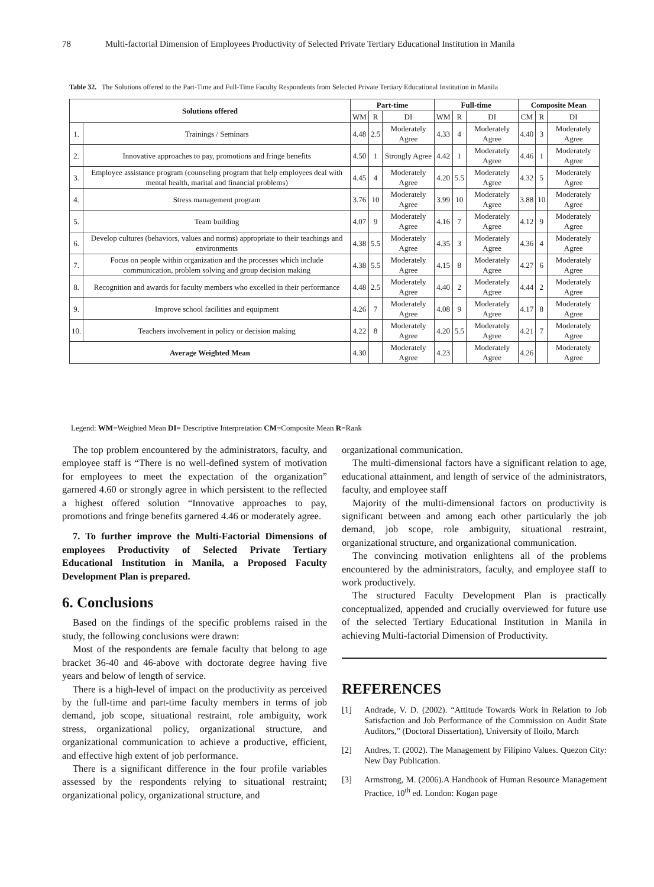78 Multi-factorial Dimension of Employees Productivity of Selected Private Tertiary Educational Institution in Manila
Table 32. The Solutions offered to the Part-Time and Full-Time Faculty Respondents from Selected Private Tertiary Educational Institution in Manila
| Solutions offered | | Part-time | | | Full-time | | | Composite Mean | | |
| --- | --- | --- | --- | --- | --- | --- | --- | --- | --- | --- |
| | | WM | R | DI | WM | R | DI | CM | R | DI |
| 1. | Trainings / Seminars | 4.48 | 2.5 | Moderately Agree | 4.33 | 4 | Moderately Agree | 4.40 | 3 | Moderately Agree |
| 2. | Innovative approaches to pay, promotions and fringe benefits | 4.50 | 1 | Strongly Agree | 4.42 | 1 | Moderately Agree | 4.46 | 1 | Moderately Agree |
| 3. | Employee assistance program (counseling program that help employees deal with mental health, marital and financial problems) | 4.45 | 4 | Moderately Agree | 4.20 | 5.5 | Moderately Agree | 4.32 | 5 | Moderately Agree |
| 4. | Stress management program | 3.76 | 10 | Moderately Agree | 3.99 | 10 | Moderately Agree | 3.88 | 10 | Moderately Agree |
| 5. | Team building | 4.07 | 9 | Moderately Agree | 4.16 | 7 | Moderately Agree | 4.12 | 9 | Moderately Agree |
| 6. | Develop cultures (behaviors, values and norms) appropriate to their teachings and environments | 4.38 | 5.5 | Moderately Agree | 4.35 | 3 | Moderately Agree | 4.36 | 4 | Moderately Agree |
| 7. | Focus on people within organization and the processes which include communication, problem solving and group decision making | 4.38 | 5.5 | Moderately Agree | 4.15 | 8 | Moderately Agree | 4.27 | 6 | Moderately Agree |
| 8. | Recognition and awards for faculty members who excelled in their performance | 4.48 | 2.5 | Moderately Agree | 4.40 | 2 | Moderately Agree | 4.44 | 2 | Moderately Agree |
| 9. | Improve school facilities and equipment | 4.26 | 7 | Moderately Agree | 4.08 | 9 | Moderately Agree | 4.17 | 8 | Moderately Agree |
| 10. | Teachers involvement in policy or decision making | 4.22 | 8 | Moderately Agree | 4.20 | 5.5 | Moderately Agree | 4.21 | 7 | Moderately Agree |
| Average Weighted Mean | | 4.30 | | Moderately Agree | 4.23 | | Moderately Agree | 4.26 | | Moderately Agree |
Legend: WM=Weighted Mean DI= Descriptive Interpretation CM=Composite Mean R=Rank
The top problem encountered by the administrators, faculty, and employee staff is “There is no well-defined system of motivation for employees to meet the expectation of the organization” garnered 4.60 or strongly agree in which persistent to the reflected a highest offered solution “Innovative approaches to pay, promotions and fringe benefits garnered 4.46 or moderately agree.
7. To further improve the Multi-Factorial Dimensions of employees Productivity of Selected Private Tertiary Educational Institution in Manila, a Proposed Faculty Development Plan is prepared.
6. Conclusions
Based on the findings of the specific problems raised in the study, the following conclusions were drawn:
Most of the respondents are female faculty that belong to age bracket 36-40 and 46-above with doctorate degree having five years and below of length of service.
There is a high-level of impact on the productivity as perceived by the full-time and part-time faculty members in terms of job demand, job scope, situational restraint, role ambiguity, work stress, organizational policy, organizational structure, and organizational communication to achieve a productive, efficient, and effective high extent of job performance.
There is a significant difference in the four profile variables assessed by the respondents relying to situational restraint; organizational policy, organizational structure, and
organizational communication.
The multi-dimensional factors have a significant relation to age, educational attainment, and length of service of the administrators, faculty, and employee staff
Majority of the multi-dimensional factors on productivity is significant between and among each other particularly the job demand, job scope, role ambiguity, situational restraint, organizational structure, and organizational communication.
The convincing motivation enlightens all of the problems encountered by the administrators, faculty, and employee staff to work productively.
The structured Faculty Development Plan is practically conceptualized, appended and crucially overviewed for future use of the selected Tertiary Educational Institution in Manila in achieving Multi-factorial Dimension of Productivity.
REFERENCES
[1] Andrade, V. D. (2002). “Attitude Towards Work in Relation to Job Satisfaction and Job Performance of the Commission on Audit State Auditors,” (Doctoral Dissertation), University of Iloilo, March
[2] Andres, T. (2002). The Management by Filipino Values. Quezon City: New Day Publication.
[3] Armstrong, M. (2006).A Handbook of Human Resource Management Practice, 10<sup>th</sup> ed. London: Kogan page